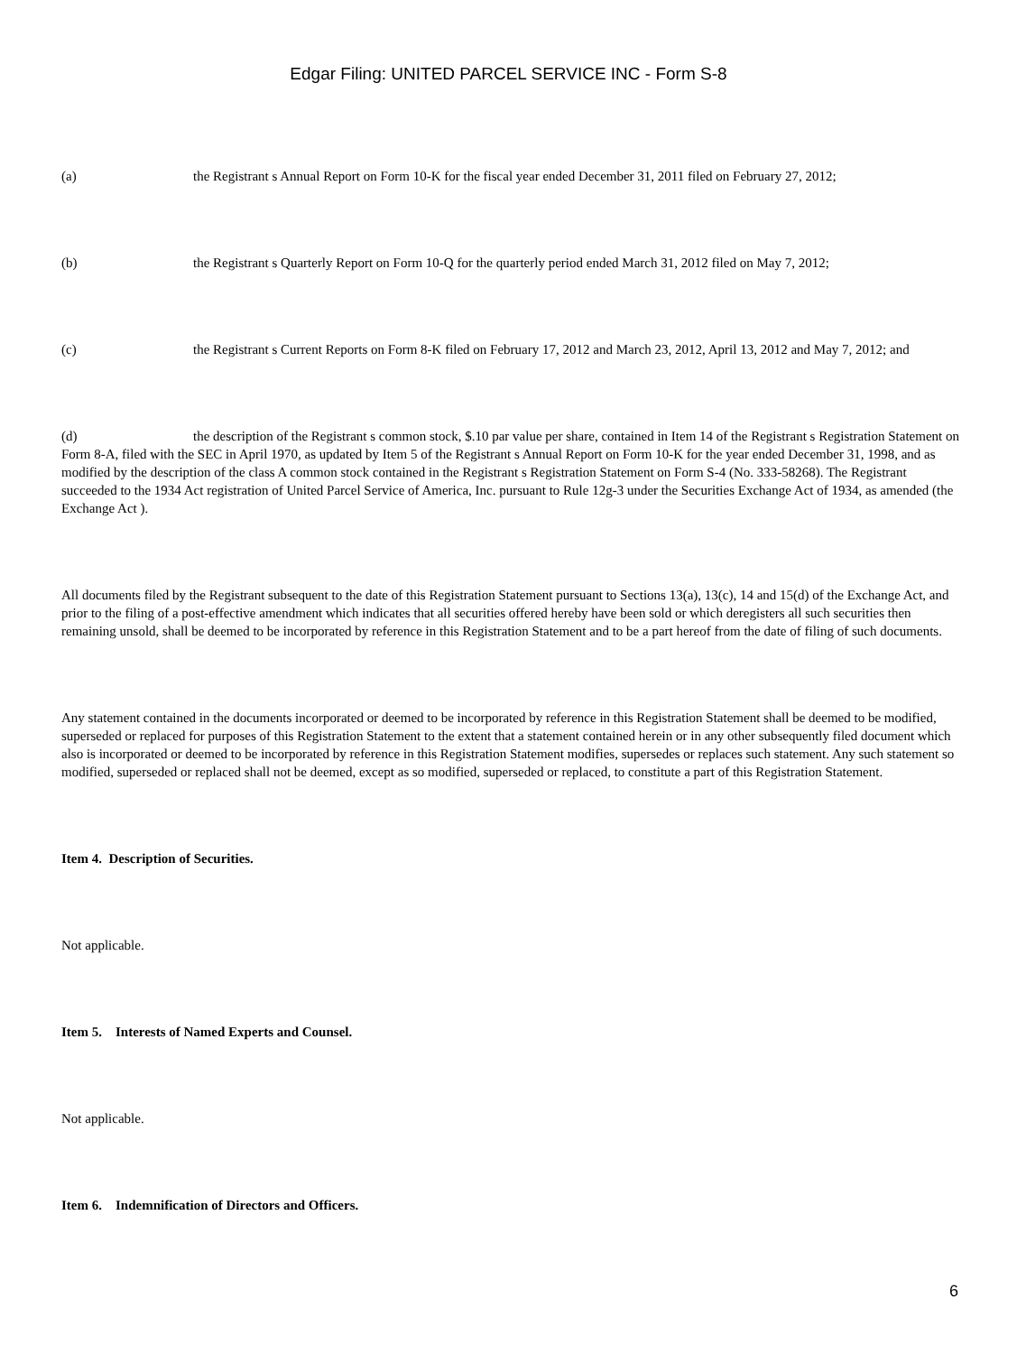Edgar Filing: UNITED PARCEL SERVICE INC - Form S-8
(a) the Registrant s Annual Report on Form 10-K for the fiscal year ended December 31, 2011 filed on February 27, 2012;
(b) the Registrant s Quarterly Report on Form 10-Q for the quarterly period ended March 31, 2012 filed on May 7, 2012;
(c) the Registrant s Current Reports on Form 8-K filed on February 17, 2012 and March 23, 2012, April 13, 2012 and May 7, 2012; and
(d) the description of the Registrant s common stock, $.10 par value per share, contained in Item 14 of the Registrant s Registration Statement on Form 8-A, filed with the SEC in April 1970, as updated by Item 5 of the Registrant s Annual Report on Form 10-K for the year ended December 31, 1998, and as modified by the description of the class A common stock contained in the Registrant s Registration Statement on Form S-4 (No. 333-58268). The Registrant succeeded to the 1934 Act registration of United Parcel Service of America, Inc. pursuant to Rule 12g-3 under the Securities Exchange Act of 1934, as amended (the Exchange Act ).
All documents filed by the Registrant subsequent to the date of this Registration Statement pursuant to Sections 13(a), 13(c), 14 and 15(d) of the Exchange Act, and prior to the filing of a post-effective amendment which indicates that all securities offered hereby have been sold or which deregisters all such securities then remaining unsold, shall be deemed to be incorporated by reference in this Registration Statement and to be a part hereof from the date of filing of such documents.
Any statement contained in the documents incorporated or deemed to be incorporated by reference in this Registration Statement shall be deemed to be modified, superseded or replaced for purposes of this Registration Statement to the extent that a statement contained herein or in any other subsequently filed document which also is incorporated or deemed to be incorporated by reference in this Registration Statement modifies, supersedes or replaces such statement. Any such statement so modified, superseded or replaced shall not be deemed, except as so modified, superseded or replaced, to constitute a part of this Registration Statement.
Item 4. Description of Securities.
Not applicable.
Item 5. Interests of Named Experts and Counsel.
Not applicable.
Item 6. Indemnification of Directors and Officers.
6